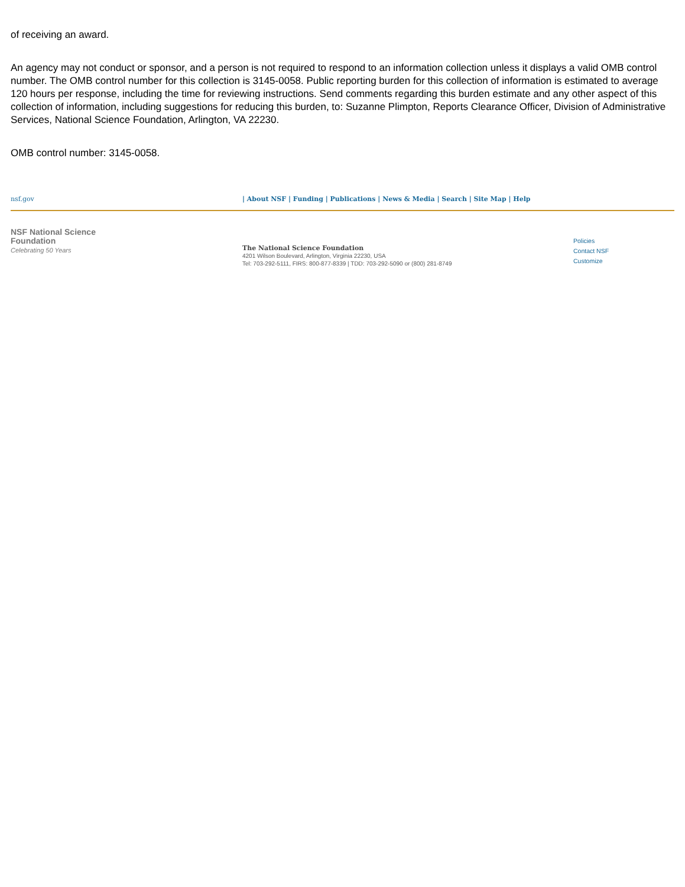of receiving an award.
An agency may not conduct or sponsor, and a person is not required to respond to an information collection unless it displays a valid OMB control number. The OMB control number for this collection is 3145-0058. Public reporting burden for this collection of information is estimated to average 120 hours per response, including the time for reviewing instructions. Send comments regarding this burden estimate and any other aspect of this collection of information, including suggestions for reducing this burden, to: Suzanne Plimpton, Reports Clearance Officer, Division of Administrative Services, National Science Foundation, Arlington, VA 22230.
OMB control number: 3145-0058.
nsf.gov | About NSF | Funding | Publications | News & Media | Search | Site Map | Help
NSF National Science Foundation
Celebrating 50 Years
The National Science Foundation
4201 Wilson Boulevard, Arlington, Virginia 22230, USA
Tel: 703-292-5111, FIRS: 800-877-8339 | TDD: 703-292-5090 or (800) 281-8749
Policies
Contact NSF
Customize